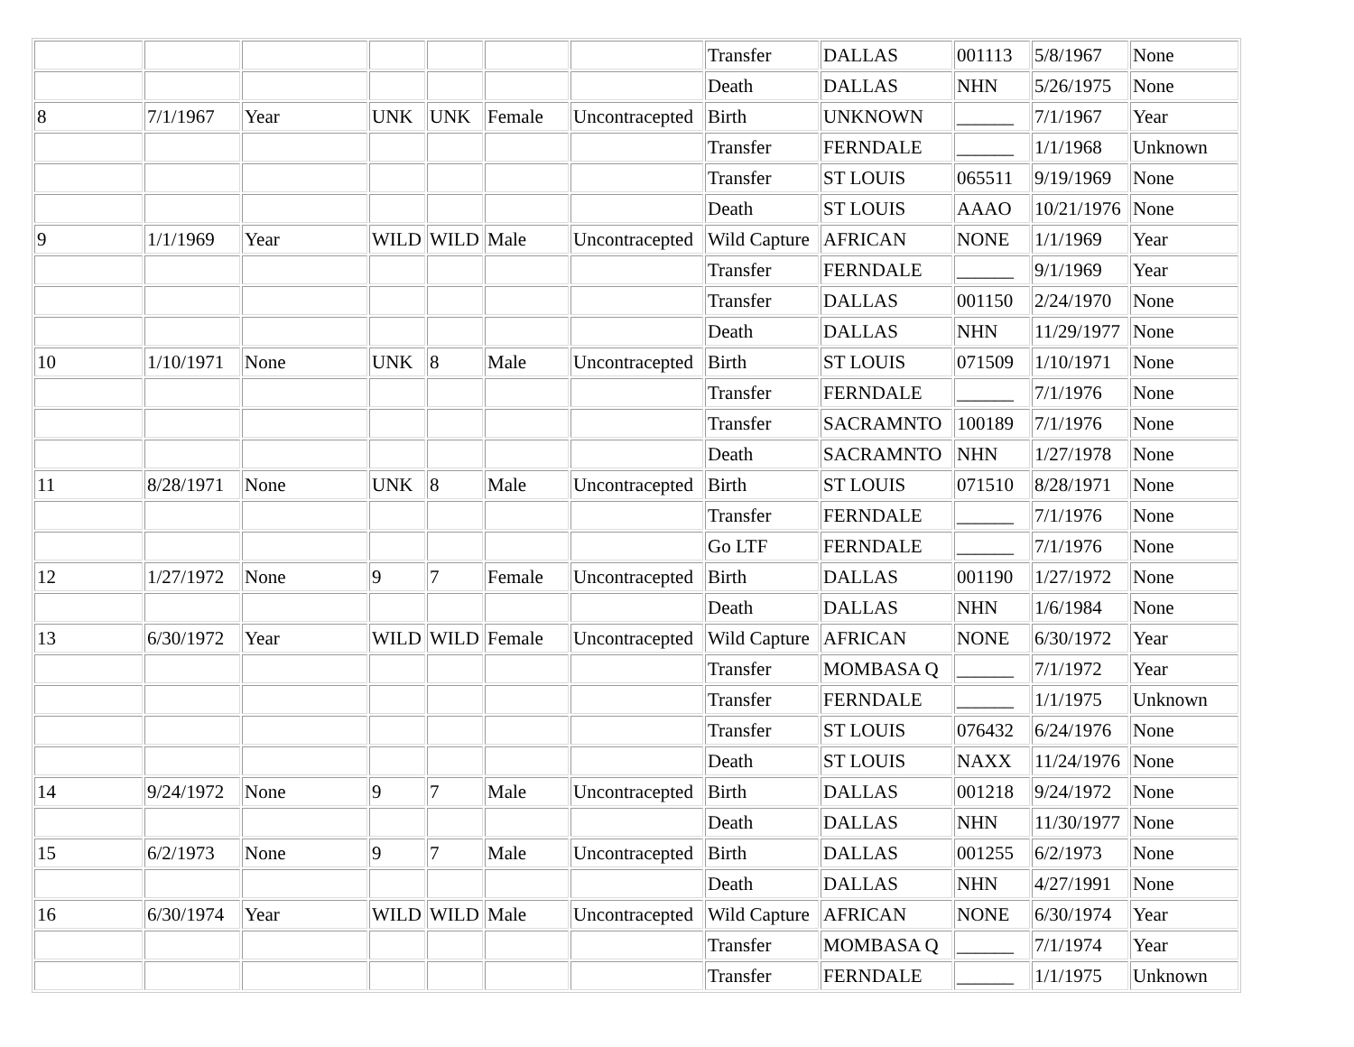| | | | | | | | Transfer | DALLAS | 001113 | 5/8/1967 | None |
| | | | | | | | Death | DALLAS | NHN | 5/26/1975 | None |
| 8 | 7/1/1967 | Year | UNK | UNK | Female | Uncontracepted | Birth | UNKNOWN | ______ | 7/1/1967 | Year |
| | | | | | | | Transfer | FERNDALE | ______ | 1/1/1968 | Unknown |
| | | | | | | | Transfer | ST LOUIS | 065511 | 9/19/1969 | None |
| | | | | | | | Death | ST LOUIS | AAAO | 10/21/1976 | None |
| 9 | 1/1/1969 | Year | WILD | WILD | Male | Uncontracepted | Wild Capture | AFRICAN | NONE | 1/1/1969 | Year |
| | | | | | | | Transfer | FERNDALE | ______ | 9/1/1969 | Year |
| | | | | | | | Transfer | DALLAS | 001150 | 2/24/1970 | None |
| | | | | | | | Death | DALLAS | NHN | 11/29/1977 | None |
| 10 | 1/10/1971 | None | UNK | 8 | Male | Uncontracepted | Birth | ST LOUIS | 071509 | 1/10/1971 | None |
| | | | | | | | Transfer | FERNDALE | ______ | 7/1/1976 | None |
| | | | | | | | Transfer | SACRAMNTO | 100189 | 7/1/1976 | None |
| | | | | | | | Death | SACRAMNTO | NHN | 1/27/1978 | None |
| 11 | 8/28/1971 | None | UNK | 8 | Male | Uncontracepted | Birth | ST LOUIS | 071510 | 8/28/1971 | None |
| | | | | | | | Transfer | FERNDALE | ______ | 7/1/1976 | None |
| | | | | | | | Go LTF | FERNDALE | ______ | 7/1/1976 | None |
| 12 | 1/27/1972 | None | 9 | 7 | Female | Uncontracepted | Birth | DALLAS | 001190 | 1/27/1972 | None |
| | | | | | | | Death | DALLAS | NHN | 1/6/1984 | None |
| 13 | 6/30/1972 | Year | WILD | WILD | Female | Uncontracepted | Wild Capture | AFRICAN | NONE | 6/30/1972 | Year |
| | | | | | | | Transfer | MOMBASA Q | ______ | 7/1/1972 | Year |
| | | | | | | | Transfer | FERNDALE | ______ | 1/1/1975 | Unknown |
| | | | | | | | Transfer | ST LOUIS | 076432 | 6/24/1976 | None |
| | | | | | | | Death | ST LOUIS | NAXX | 11/24/1976 | None |
| 14 | 9/24/1972 | None | 9 | 7 | Male | Uncontracepted | Birth | DALLAS | 001218 | 9/24/1972 | None |
| | | | | | | | Death | DALLAS | NHN | 11/30/1977 | None |
| 15 | 6/2/1973 | None | 9 | 7 | Male | Uncontracepted | Birth | DALLAS | 001255 | 6/2/1973 | None |
| | | | | | | | Death | DALLAS | NHN | 4/27/1991 | None |
| 16 | 6/30/1974 | Year | WILD | WILD | Male | Uncontracepted | Wild Capture | AFRICAN | NONE | 6/30/1974 | Year |
| | | | | | | | Transfer | MOMBASA Q | ______ | 7/1/1974 | Year |
| | | | | | | | Transfer | FERNDALE | ______ | 1/1/1975 | Unknown |